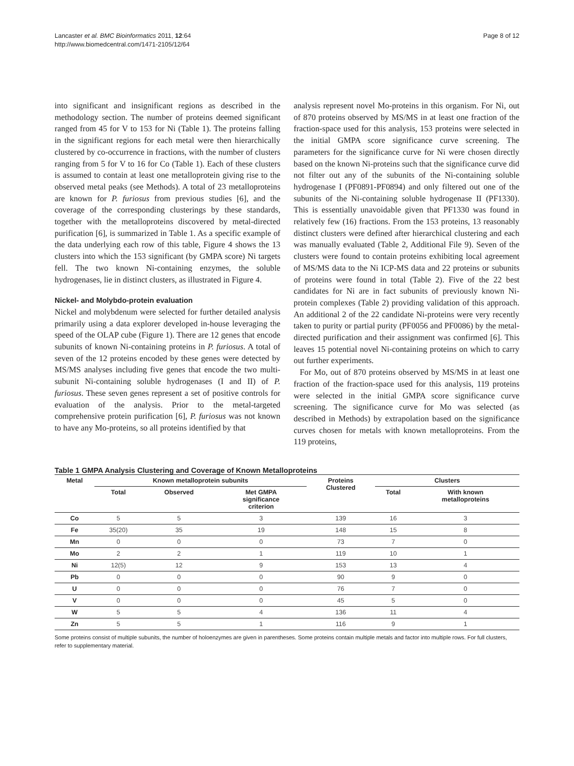Lancaster et al. BMC Bioinformatics 2011, 12:64
http://www.biomedcentral.com/1471-2105/12/64
Page 8 of 12
into significant and insignificant regions as described in the methodology section. The number of proteins deemed significant ranged from 45 for V to 153 for Ni (Table 1). The proteins falling in the significant regions for each metal were then hierarchically clustered by co-occurrence in fractions, with the number of clusters ranging from 5 for V to 16 for Co (Table 1). Each of these clusters is assumed to contain at least one metalloprotein giving rise to the observed metal peaks (see Methods). A total of 23 metalloproteins are known for P. furiosus from previous studies [6], and the coverage of the corresponding clusterings by these standards, together with the metalloproteins discovered by metal-directed purification [6], is summarized in Table 1. As a specific example of the data underlying each row of this table, Figure 4 shows the 13 clusters into which the 153 significant (by GMPA score) Ni targets fell. The two known Ni-containing enzymes, the soluble hydrogenases, lie in distinct clusters, as illustrated in Figure 4.
Nickel- and Molybdo-protein evaluation
Nickel and molybdenum were selected for further detailed analysis primarily using a data explorer developed in-house leveraging the speed of the OLAP cube (Figure 1). There are 12 genes that encode subunits of known Ni-containing proteins in P. furiosus. A total of seven of the 12 proteins encoded by these genes were detected by MS/MS analyses including five genes that encode the two multi-subunit Ni-containing soluble hydrogenases (I and II) of P. furiosus. These seven genes represent a set of positive controls for evaluation of the analysis. Prior to the metal-targeted comprehensive protein purification [6], P. furiosus was not known to have any Mo-proteins, so all proteins identified by that
analysis represent novel Mo-proteins in this organism. For Ni, out of 870 proteins observed by MS/MS in at least one fraction of the fraction-space used for this analysis, 153 proteins were selected in the initial GMPA score significance curve screening. The parameters for the significance curve for Ni were chosen directly based on the known Ni-proteins such that the significance curve did not filter out any of the subunits of the Ni-containing soluble hydrogenase I (PF0891-PF0894) and only filtered out one of the subunits of the Ni-containing soluble hydrogenase II (PF1330). This is essentially unavoidable given that PF1330 was found in relatively few (16) fractions. From the 153 proteins, 13 reasonably distinct clusters were defined after hierarchical clustering and each was manually evaluated (Table 2, Additional File 9). Seven of the clusters were found to contain proteins exhibiting local agreement of MS/MS data to the Ni ICP-MS data and 22 proteins or subunits of proteins were found in total (Table 2). Five of the 22 best candidates for Ni are in fact subunits of previously known Ni-protein complexes (Table 2) providing validation of this approach. An additional 2 of the 22 candidate Ni-proteins were very recently taken to purity or partial purity (PF0056 and PF0086) by the metal-directed purification and their assignment was confirmed [6]. This leaves 15 potential novel Ni-containing proteins on which to carry out further experiments.
For Mo, out of 870 proteins observed by MS/MS in at least one fraction of the fraction-space used for this analysis, 119 proteins were selected in the initial GMPA score significance curve screening. The significance curve for Mo was selected (as described in Methods) by extrapolation based on the significance curves chosen for metals with known metalloproteins. From the 119 proteins,
Table 1 GMPA Analysis Clustering and Coverage of Known Metalloproteins
| Metal | Known metalloprotein subunits | | | Proteins Clustered | Clusters | |
| --- | --- | --- | --- | --- | --- | --- |
| | Total | Observed | Met GMPA significance criterion | | Total | With known metalloproteins |
| Co | 5 | 5 | 3 | 139 | 16 | 3 |
| Fe | 35(20) | 35 | 19 | 148 | 15 | 8 |
| Mn | 0 | 0 | 0 | 73 | 7 | 0 |
| Mo | 2 | 2 | 1 | 119 | 10 | 1 |
| Ni | 12(5) | 12 | 9 | 153 | 13 | 4 |
| Pb | 0 | 0 | 0 | 90 | 9 | 0 |
| U | 0 | 0 | 0 | 76 | 7 | 0 |
| V | 0 | 0 | 0 | 45 | 5 | 0 |
| W | 5 | 5 | 4 | 136 | 11 | 4 |
| Zn | 5 | 5 | 1 | 116 | 9 | 1 |
Some proteins consist of multiple subunits, the number of holoenzymes are given in parentheses. Some proteins contain multiple metals and factor into multiple rows. For full clusters, refer to supplementary material.